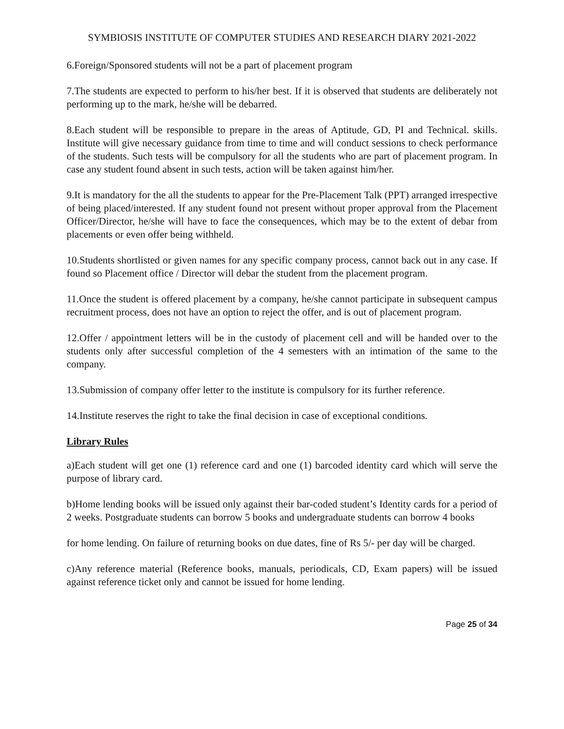SYMBIOSIS INSTITUTE OF COMPUTER STUDIES AND RESEARCH DIARY 2021-2022
6.Foreign/Sponsored students will not be a part of placement program
7.The students are expected to perform to his/her best. If it is observed that students are deliberately not performing up to the mark, he/she will be debarred.
8.Each student will be responsible to prepare in the areas of Aptitude, GD, PI and Technical. skills. Institute will give necessary guidance from time to time and will conduct sessions to check performance of the students. Such tests will be compulsory for all the students who are part of placement program. In case any student found absent in such tests, action will be taken against him/her.
9.It is mandatory for the all the students to appear for the Pre-Placement Talk (PPT) arranged irrespective of being placed/interested. If any student found not present without proper approval from the Placement Officer/Director, he/she will have to face the consequences, which may be to the extent of debar from placements or even offer being withheld.
10.Students shortlisted or given names for any specific company process, cannot back out in any case. If found so Placement office / Director will debar the student from the placement program.
11.Once the student is offered placement by a company, he/she cannot participate in subsequent campus recruitment process, does not have an option to reject the offer, and is out of placement program.
12.Offer / appointment letters will be in the custody of placement cell and will be handed over to the students only after successful completion of the 4 semesters with an intimation of the same to the company.
13.Submission of company offer letter to the institute is compulsory for its further reference.
14.Institute reserves the right to take the final decision in case of exceptional conditions.
Library Rules
a)Each student will get one (1) reference card and one (1) barcoded identity card which will serve the purpose of library card.
b)Home lending books will be issued only against their bar-coded student’s Identity cards for a period of 2 weeks. Postgraduate students can borrow 5 books and undergraduate students can borrow 4 books
for home lending. On failure of returning books on due dates, fine of Rs 5/- per day will be charged.
c)Any reference material (Reference books, manuals, periodicals, CD, Exam papers) will be issued against reference ticket only and cannot be issued for home lending.
Page 25 of 34